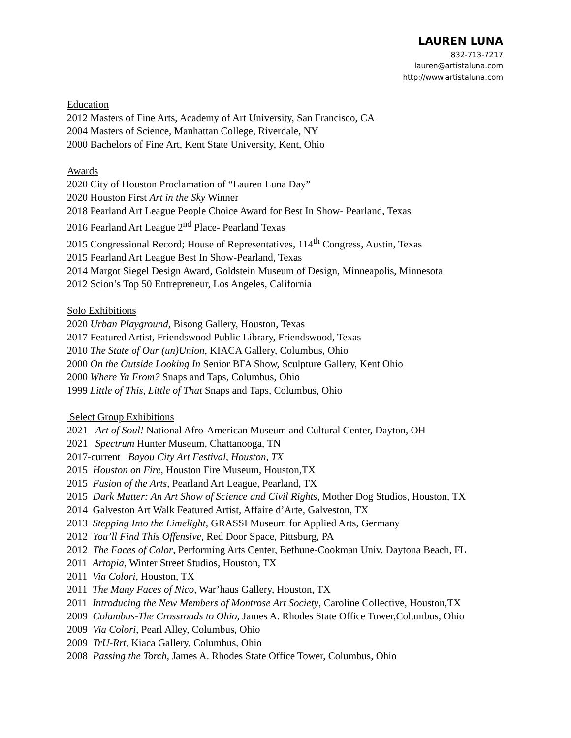LAUREN LUNA
832-713-7217
lauren@artistaluna.com
http://www.artistaluna.com
Education
2012 Masters of Fine Arts, Academy of Art University, San Francisco, CA
2004 Masters of Science, Manhattan College, Riverdale, NY
2000 Bachelors of Fine Art, Kent State University, Kent, Ohio
Awards
2020 City of Houston Proclamation of “Lauren Luna Day”
2020 Houston First Art in the Sky Winner
2018 Pearland Art League People Choice Award for Best In Show- Pearland, Texas
2016 Pearland Art League 2<sup>nd</sup> Place- Pearland Texas
2015 Congressional Record; House of Representatives, 114<sup>th</sup> Congress, Austin, Texas
2015 Pearland Art League Best In Show-Pearland, Texas
2014 Margot Siegel Design Award, Goldstein Museum of Design, Minneapolis, Minnesota
2012 Scion’s Top 50 Entrepreneur, Los Angeles, California
Solo Exhibitions
2020 Urban Playground, Bisong Gallery, Houston, Texas
2017 Featured Artist, Friendswood Public Library, Friendswood, Texas
2010 The State of Our (un)Union, KIACA Gallery, Columbus, Ohio
2000 On the Outside Looking In Senior BFA Show, Sculpture Gallery, Kent Ohio
2000 Where Ya From? Snaps and Taps, Columbus, Ohio
1999 Little of This, Little of That Snaps and Taps, Columbus, Ohio
Select Group Exhibitions
2021 Art of Soul! National Afro-American Museum and Cultural Center, Dayton, OH
2021 Spectrum Hunter Museum, Chattanooga, TN
2017-current Bayou City Art Festival, Houston, TX
2015 Houston on Fire, Houston Fire Museum, Houston,TX
2015 Fusion of the Arts, Pearland Art League, Pearland, TX
2015 Dark Matter: An Art Show of Science and Civil Rights, Mother Dog Studios, Houston, TX
2014 Galveston Art Walk Featured Artist, Affaire d’Arte, Galveston, TX
2013 Stepping Into the Limelight, GRASSI Museum for Applied Arts, Germany
2012 You’ll Find This Offensive, Red Door Space, Pittsburg, PA
2012 The Faces of Color, Performing Arts Center, Bethune-Cookman Univ. Daytona Beach, FL
2011 Artopia, Winter Street Studios, Houston, TX
2011 Via Colori, Houston, TX
2011 The Many Faces of Nico, War’haus Gallery, Houston, TX
2011 Introducing the New Members of Montrose Art Society, Caroline Collective, Houston,TX
2009 Columbus-The Crossroads to Ohio, James A. Rhodes State Office Tower,Columbus, Ohio
2009 Via Colori, Pearl Alley, Columbus, Ohio
2009 TrU-Rrt, Kiaca Gallery, Columbus, Ohio
2008 Passing the Torch, James A. Rhodes State Office Tower, Columbus, Ohio